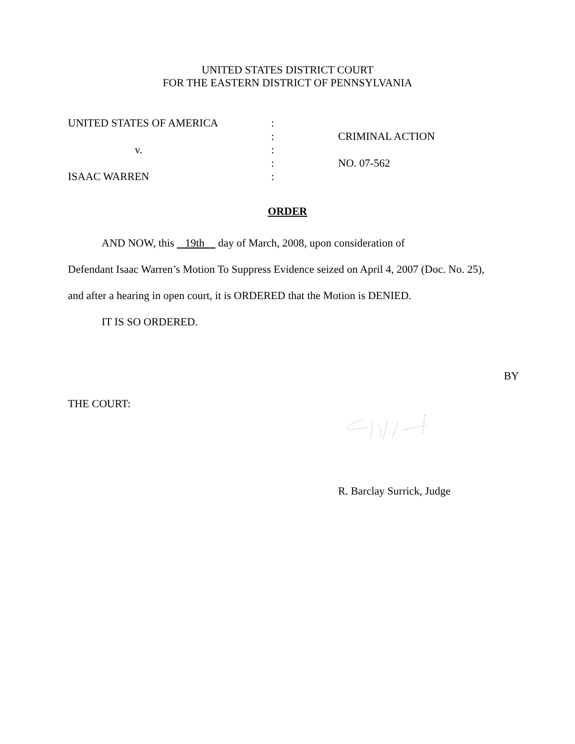UNITED STATES DISTRICT COURT
FOR THE EASTERN DISTRICT OF PENNSYLVANIA
UNITED STATES OF AMERICA
v.
ISAAC WARREN
:
:
:
:
:
CRIMINAL ACTION
NO. 07-562
ORDER
AND NOW, this 19th day of March, 2008, upon consideration of
Defendant Isaac Warren’s Motion To Suppress Evidence seized on April 4, 2007 (Doc. No. 25),
and after a hearing in open court, it is ORDERED that the Motion is DENIED.
IT IS SO ORDERED.
BY
THE COURT:
R. Barclay Surrick, Judge